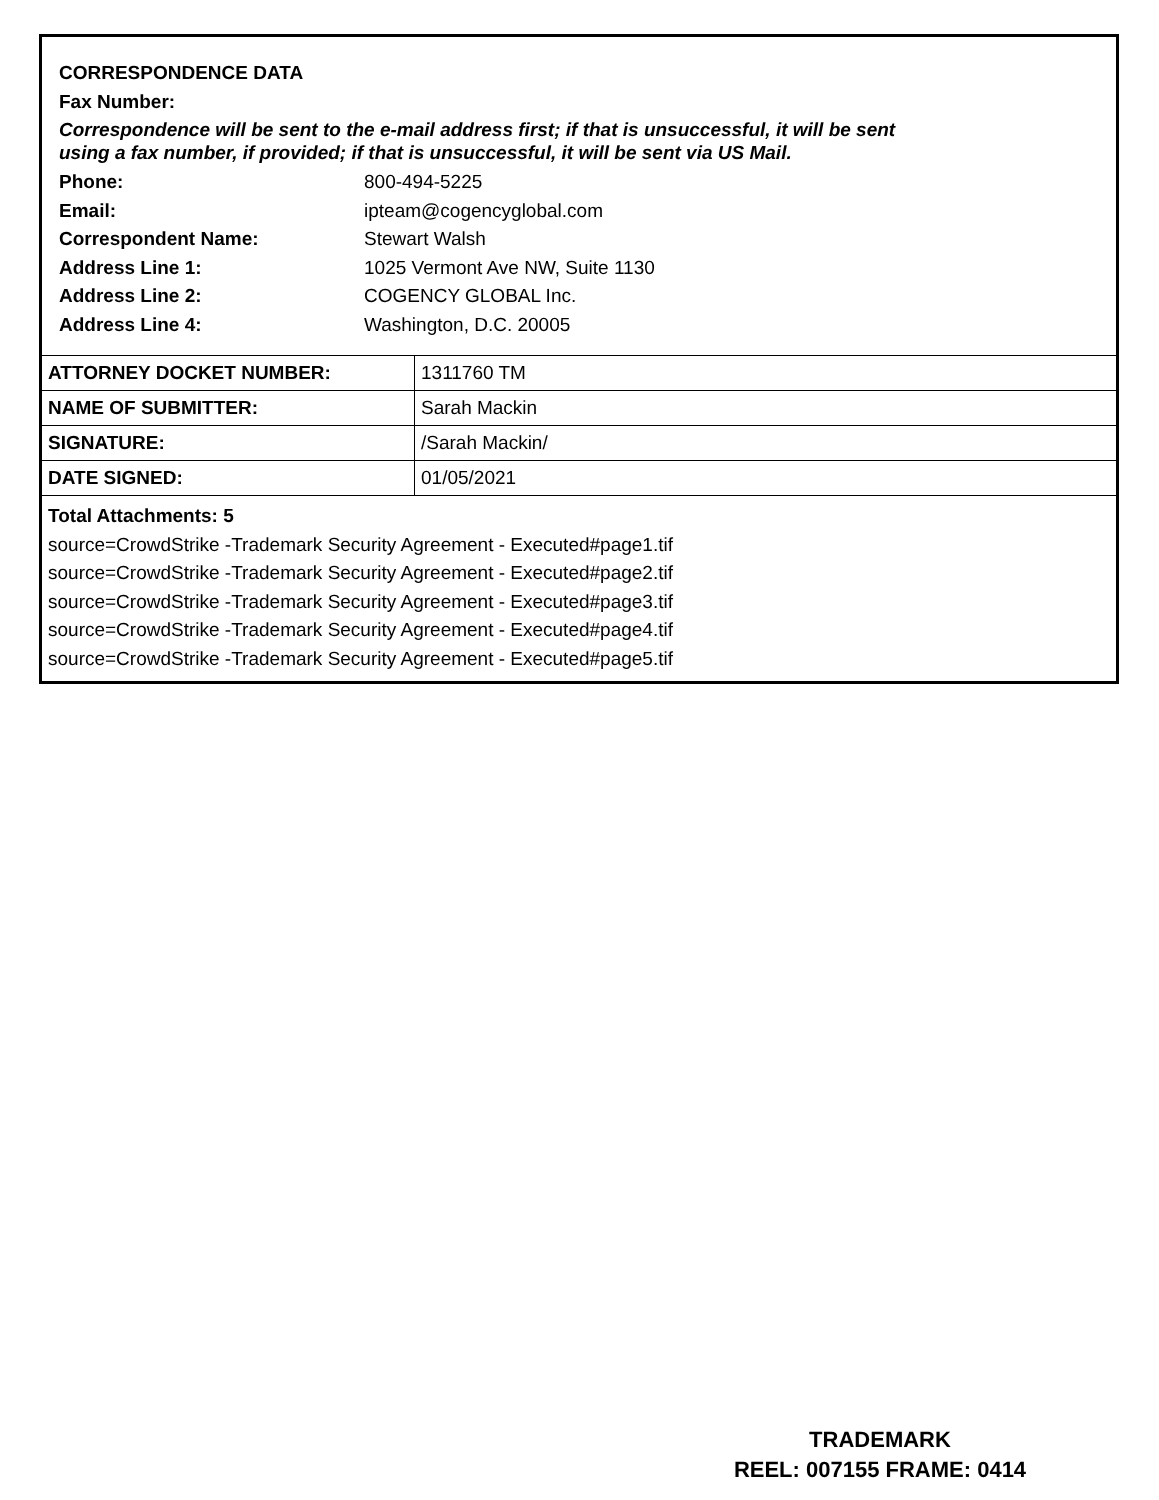CORRESPONDENCE DATA
Fax Number:
Correspondence will be sent to the e-mail address first; if that is unsuccessful, it will be sent
using a fax number, if provided; if that is unsuccessful, it will be sent via US Mail.
Phone: 800-494-5225
Email: ipteam@cogencyglobal.com
Correspondent Name: Stewart Walsh
Address Line 1: 1025 Vermont Ave NW, Suite 1130
Address Line 2: COGENCY GLOBAL Inc.
Address Line 4: Washington, D.C. 20005
| ATTORNEY DOCKET NUMBER: | 1311760 TM |
| NAME OF SUBMITTER: | Sarah Mackin |
| SIGNATURE: | /Sarah Mackin/ |
| DATE SIGNED: | 01/05/2021 |
Total Attachments: 5
source=CrowdStrike -Trademark Security Agreement - Executed#page1.tif
source=CrowdStrike -Trademark Security Agreement - Executed#page2.tif
source=CrowdStrike -Trademark Security Agreement - Executed#page3.tif
source=CrowdStrike -Trademark Security Agreement - Executed#page4.tif
source=CrowdStrike -Trademark Security Agreement - Executed#page5.tif
TRADEMARK
REEL: 007155 FRAME: 0414